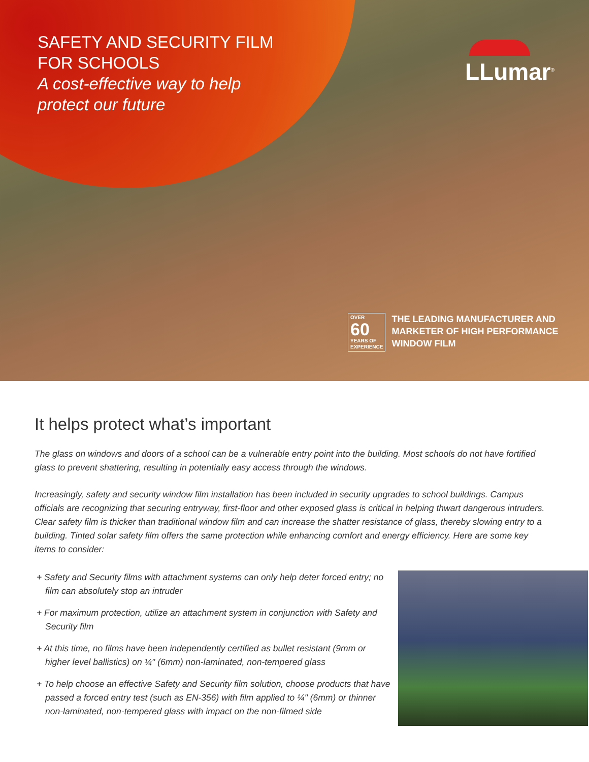SAFETY AND SECURITY FILM
FOR SCHOOLS
A cost-effective way to help
protect our future
LLumar<sup>®</sup>
OVER
60
YEARS OF
EXPERIENCE
THE LEADING MANUFACTURER AND
MARKETER OF HIGH PERFORMANCE
WINDOW FILM
It helps protect what’s important
The glass on windows and doors of a school can be a vulnerable entry point into the building. Most schools do not have fortified glass to prevent shattering, resulting in potentially easy access through the windows.
Increasingly, safety and security window film installation has been included in security upgrades to school buildings. Campus officials are recognizing that securing entryway, first-floor and other exposed glass is critical in helping thwart dangerous intruders. Clear safety film is thicker than traditional window film and can increase the shatter resistance of glass, thereby slowing entry to a building. Tinted solar safety film offers the same protection while enhancing comfort and energy efficiency. Here are some key items to consider:
+ Safety and Security films with attachment systems can only help deter forced entry; no film can absolutely stop an intruder
+ For maximum protection, utilize an attachment system in conjunction with Safety and Security film
+ At this time, no films have been independently certified as bullet resistant (9mm or higher level ballistics) on ¼" (6mm) non-laminated, non-tempered glass
+ To help choose an effective Safety and Security film solution, choose products that have passed a forced entry test (such as EN-356) with film applied to ¼" (6mm) or thinner non-laminated, non-tempered glass with impact on the non-filmed side